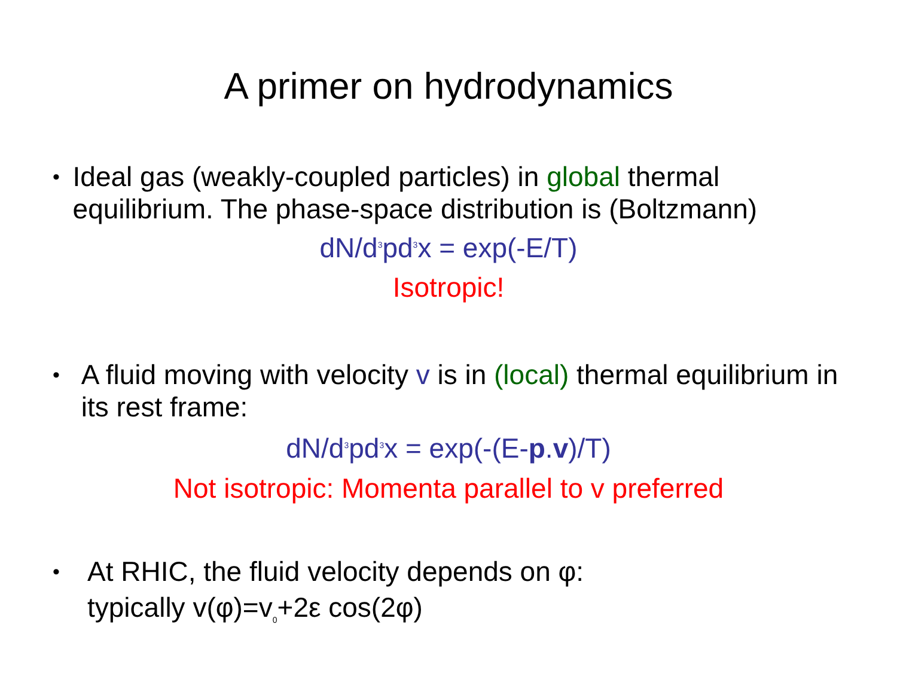A primer on hydrodynamics
•
Ideal gas (weakly-coupled particles) in global thermal equilibrium. The phase-space distribution is (Boltzmann)
dN/d<sup>3</sup>pd<sup>3</sup>x = exp(-E/T)
Isotropic!
•
A fluid moving with velocity v is in (local) thermal equilibrium in its rest frame:
dN/d<sup>3</sup>pd<sup>3</sup>x = exp(-(E-p.v)/T)
Not isotropic: Momenta parallel to v preferred
•
At RHIC, the fluid velocity depends on φ:
typically v(φ)=v<sub>0</sub>+2ε cos(2φ)